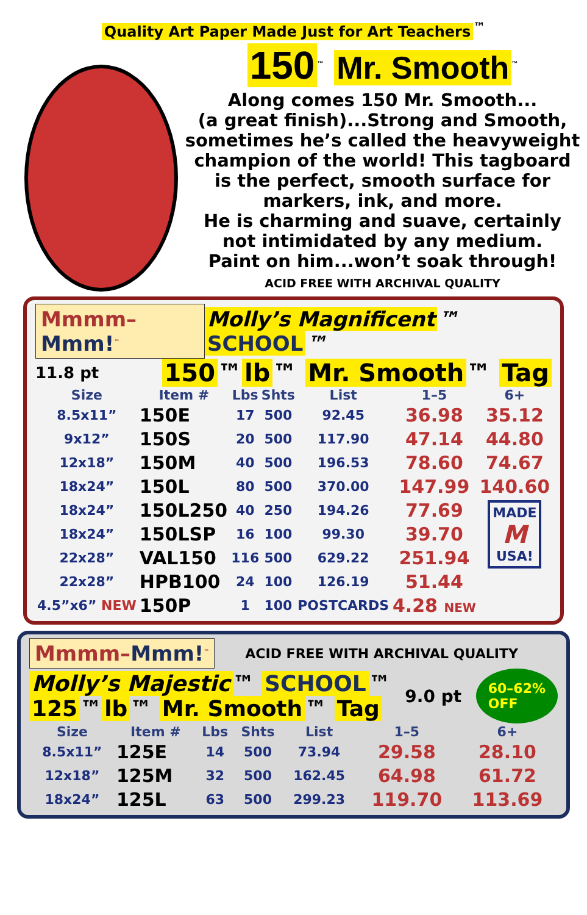Quality Art Paper Made Just for Art Teachers<sup>™</sup>
150<sup>™</sup> Mr. Smooth<sup>™</sup>
Along comes 150 Mr. Smooth...
(a great finish)...Strong and Smooth,
sometimes he’s called the heavyweight
champion of the world! This tagboard
is the perfect, smooth surface for
markers, ink, and more.
He is charming and suave, certainly
not intimidated by any medium.
Paint on him...won’t soak through!
ACID FREE WITH ARCHIVAL QUALITY
Mmmm–Mmm!<sup>™</sup>
Molly’s Magnificent ™ SCHOOL ™
11.8 pt
150 ™ lb ™ Mr. Smooth ™ Tag
| Size | Item # | Lbs | Shts | List | 1–5 | 6+ |
| --- | --- | --- | --- | --- | --- | --- |
| 8.5x11” | 150E | 17 | 500 | 92.45 | 36.98 | 35.12 |
| 9x12” | 150S | 20 | 500 | 117.90 | 47.14 | 44.80 |
| 12x18” | 150M | 40 | 500 | 196.53 | 78.60 | 74.67 |
| 18x24” | 150L | 80 | 500 | 370.00 | 147.99 | 140.60 |
| 18x24” | 150L250 | 40 | 250 | 194.26 | 77.69 | MADE M USA! |
| 18x24” | 150LSP | 16 | 100 | 99.30 | 39.70 | |
| 22x28” | VAL150 | 116 | 500 | 629.22 | 251.94 | |
| 22x28” | HPB100 | 24 | 100 | 126.19 | 51.44 | |
| 4.5”x6” NEW | 150P | 1 | 100 | POSTCARDS | 4.28 NEW | |
Mmmm–Mmm!<sup>™</sup>
ACID FREE WITH ARCHIVAL QUALITY
Molly’s Majestic ™ SCHOOL ™
125 ™ lb ™ Mr. Smooth ™ Tag
9.0 pt
60–62%
OFF
| Size | Item # | Lbs | Shts | List | 1–5 | 6+ |
| --- | --- | --- | --- | --- | --- | --- |
| 8.5x11” | 125E | 14 | 500 | 73.94 | 29.58 | 28.10 |
| 12x18” | 125M | 32 | 500 | 162.45 | 64.98 | 61.72 |
| 18x24” | 125L | 63 | 500 | 299.23 | 119.70 | 113.69 |